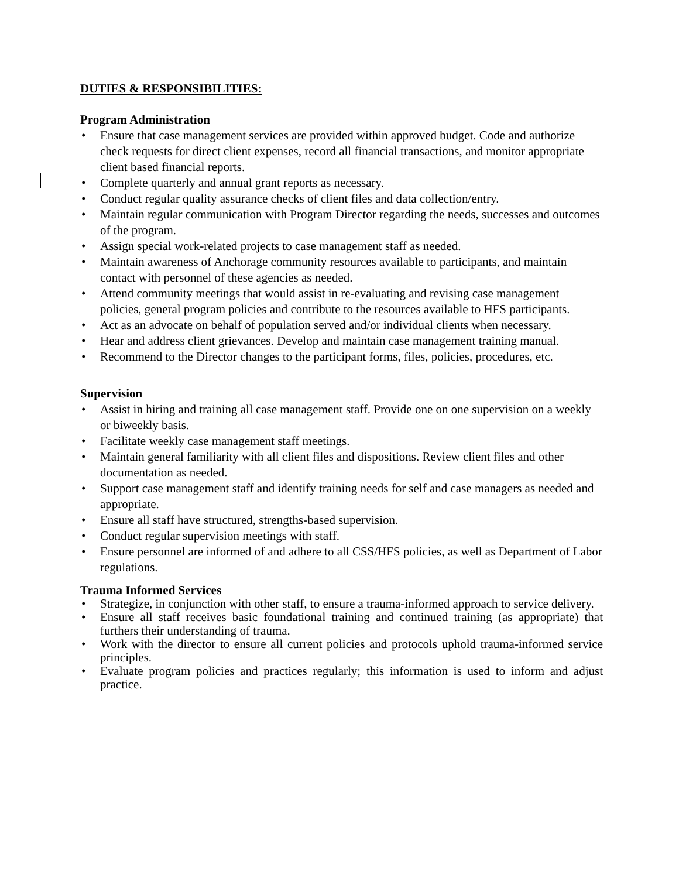DUTIES & RESPONSIBILITIES:
Program Administration
• Ensure that case management services are provided within approved budget. Code and authorize check requests for direct client expenses, record all financial transactions, and monitor appropriate client based financial reports.
• Complete quarterly and annual grant reports as necessary.
• Conduct regular quality assurance checks of client files and data collection/entry.
• Maintain regular communication with Program Director regarding the needs, successes and outcomes of the program.
• Assign special work-related projects to case management staff as needed.
• Maintain awareness of Anchorage community resources available to participants, and maintain contact with personnel of these agencies as needed.
• Attend community meetings that would assist in re-evaluating and revising case management policies, general program policies and contribute to the resources available to HFS participants.
• Act as an advocate on behalf of population served and/or individual clients when necessary.
• Hear and address client grievances. Develop and maintain case management training manual.
• Recommend to the Director changes to the participant forms, files, policies, procedures, etc.
Supervision
• Assist in hiring and training all case management staff. Provide one on one supervision on a weekly or biweekly basis.
• Facilitate weekly case management staff meetings.
• Maintain general familiarity with all client files and dispositions. Review client files and other documentation as needed.
• Support case management staff and identify training needs for self and case managers as needed and appropriate.
• Ensure all staff have structured, strengths-based supervision.
• Conduct regular supervision meetings with staff.
• Ensure personnel are informed of and adhere to all CSS/HFS policies, as well as Department of Labor regulations.
Trauma Informed Services
• Strategize, in conjunction with other staff, to ensure a trauma-informed approach to service delivery.
• Ensure all staff receives basic foundational training and continued training (as appropriate) that furthers their understanding of trauma.
• Work with the director to ensure all current policies and protocols uphold trauma-informed service principles.
• Evaluate program policies and practices regularly; this information is used to inform and adjust practice.